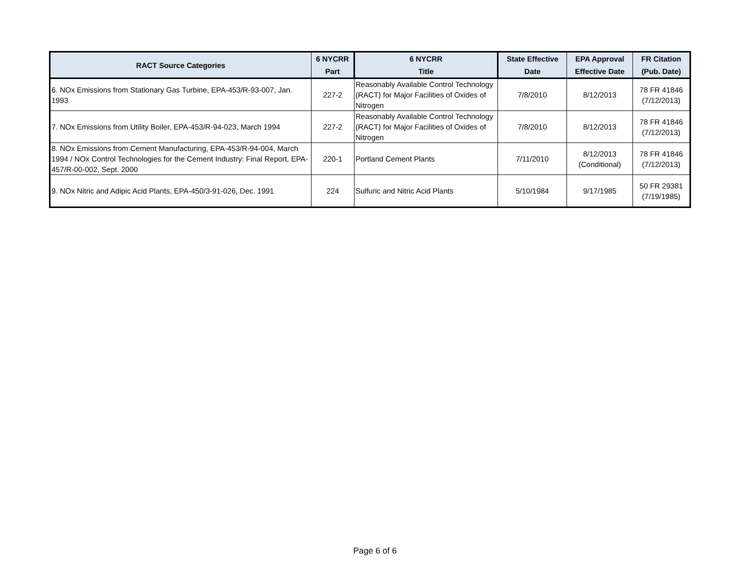| RACT Source Categories | 6 NYCRR Part | 6 NYCRR Title | State Effective Date | EPA Approval Effective Date | FR Citation (Pub. Date) |
| --- | --- | --- | --- | --- | --- |
| 6. NOx Emissions from Stationary Gas Turbine, EPA-453/R-93-007, Jan. 1993 | 227-2 | Reasonably Available Control Technology (RACT) for Major Facilities of Oxides of Nitrogen | 7/8/2010 | 8/12/2013 | 78 FR 41846 (7/12/2013) |
| 7. NOx Emissions from Utility Boiler, EPA-453/R-94-023, March 1994 | 227-2 | Reasonably Available Control Technology (RACT) for Major Facilities of Oxides of Nitrogen | 7/8/2010 | 8/12/2013 | 78 FR 41846 (7/12/2013) |
| 8. NOx Emissions from Cement Manufacturing, EPA-453/R-94-004, March 1994 / NOx Control Technologies for the Cement Industry: Final Report, EPA-457/R-00-002, Sept. 2000 | 220-1 | Portland Cement Plants | 7/11/2010 | 8/12/2013 (Conditional) | 78 FR 41846 (7/12/2013) |
| 9. NOx Nitric and Adipic Acid Plants, EPA-450/3-91-026, Dec. 1991 | 224 | Sulfuric and Nitric Acid Plants | 5/10/1984 | 9/17/1985 | 50 FR 29381 (7/19/1985) |
Page 6 of 6